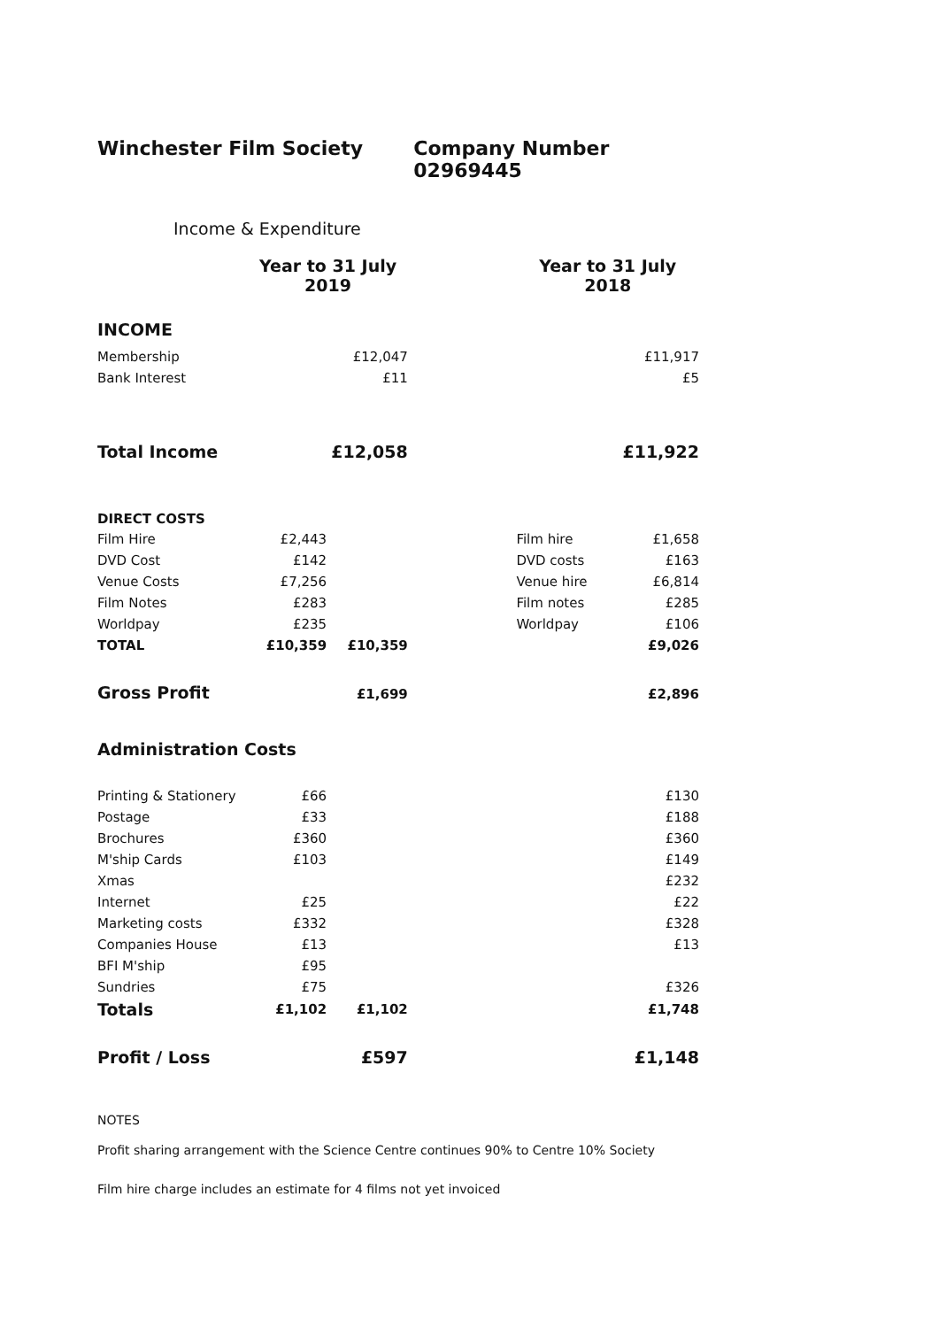Winchester Film Society Company Number 02969445
Income & Expenditure
| | Year to 31 July 2019 | | | Year to 31 July 2018 | |
| --- | --- | --- | --- | --- | --- |
| INCOME | | | | | |
| Membership | | £12,047 | | | £11,917 |
| Bank Interest | | £11 | | | £5 |
| Total Income | | £12,058 | | | £11,922 |
| DIRECT COSTS | | | | | |
| Film Hire | £2,443 | | | Film hire | £1,658 |
| DVD Cost | £142 | | | DVD costs | £163 |
| Venue Costs | £7,256 | | | Venue hire | £6,814 |
| Film Notes | £283 | | | Film notes | £285 |
| Worldpay | £235 | | | Worldpay | £106 |
| TOTAL | £10,359 | £10,359 | | | £9,026 |
| Gross Profit | | £1,699 | | | £2,896 |
| Administration Costs | | | | | |
| Printing & Stationery | £66 | | | | £130 |
| Postage | £33 | | | | £188 |
| Brochures | £360 | | | | £360 |
| M'ship Cards | £103 | | | | £149 |
| Xmas | | | | | £232 |
| Internet | £25 | | | | £22 |
| Marketing costs | £332 | | | | £328 |
| Companies House | £13 | | | | £13 |
| BFI M'ship | £95 | | | | |
| Sundries | £75 | | | | £326 |
| Totals | £1,102 | £1,102 | | | £1,748 |
| Profit / Loss | | £597 | | | £1,148 |
NOTES
Profit sharing arrangement with the Science Centre continues 90% to Centre 10% Society
Film hire charge includes an estimate for 4 films not yet invoiced